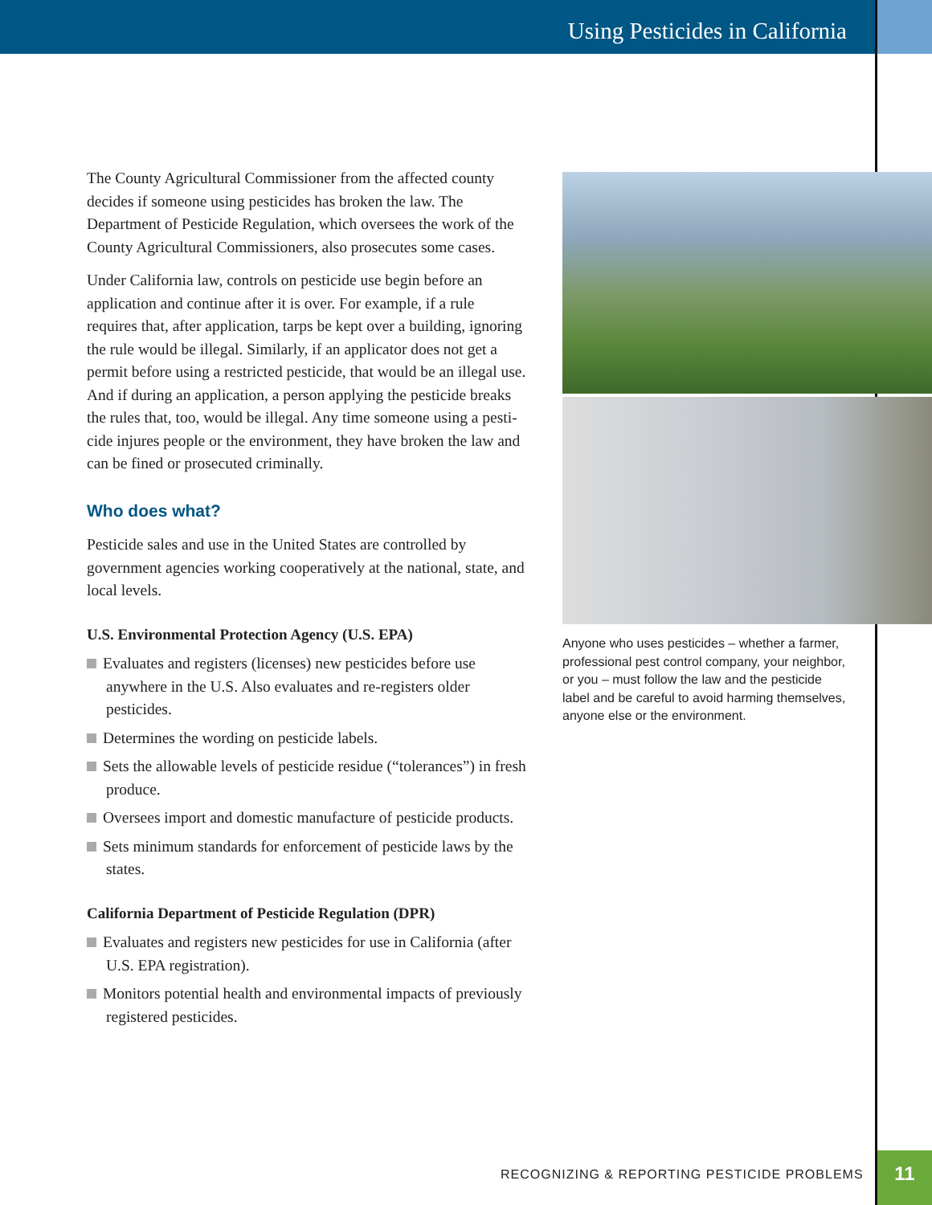Using Pesticides in California
The County Agricultural Commissioner from the affected county decides if someone using pesticides has broken the law. The Department of Pesticide Regulation, which oversees the work of the County Agricultural Commission­ers, also prosecutes some cases.
Under California law, controls on pesticide use begin before an application and continue after it is over. For example, if a rule requires that, after application, tarps be kept over a building, ignoring the rule would be illegal. Similarly, if an applicator does not get a permit before using a restricted pesticide, that would be an illegal use. And if during an application, a person applying the pesticide breaks the rules that, too, would be illegal. Any time someone using a pesti­cide injures people or the environment, they have broken the law and can be fined or prosecuted criminally.
Who does what?
Pesticide sales and use in the United States are controlled by government agencies working cooperatively at the national, state, and local levels.
U.S. Environmental Protection Agency (U.S. EPA)
Evaluates and registers (licenses) new pesticides before use anywhere in the U.S. Also evaluates and re-registers older pesticides.
Determines the wording on pesticide labels.
Sets the allowable levels of pesticide residue (“tolerances”) in fresh produce.
Oversees import and domestic manufacture of pesticide products.
Sets minimum standards for enforcement of pesticide laws by the states.
California Department of Pesticide Regulation (DPR)
Evaluates and registers new pesticides for use in California (after U.S. EPA registration).
Monitors potential health and environmental impacts of previously registered pesticides.
Anyone who uses pesticides – whether a farmer, professional pest control company, your neighbor, or you – must follow the law and the pesticide label and be careful to avoid harming themselves, anyone else or the environment.
RECOGNIZING & REPORTING PESTICIDE PROBLEMS
11